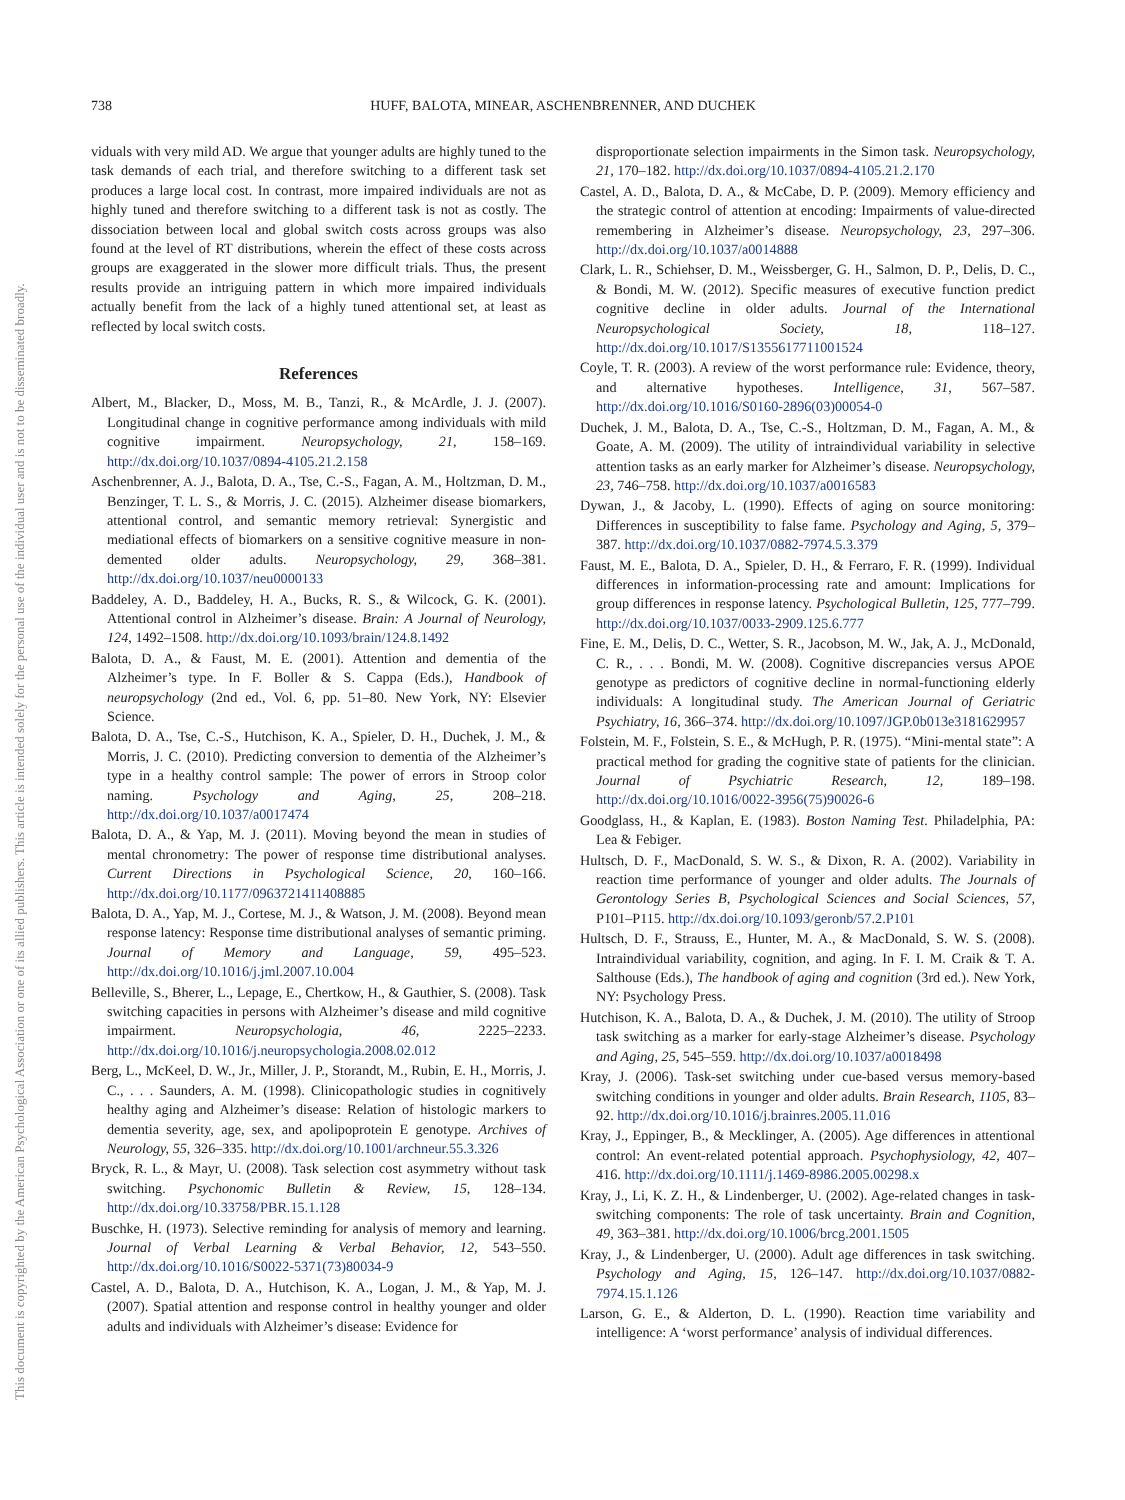738 HUFF, BALOTA, MINEAR, ASCHENBRENNER, AND DUCHEK
This document is copyrighted by the American Psychological Association or one of its allied publishers. This article is intended solely for the personal use of the individual user and is not to be disseminated broadly.
viduals with very mild AD. We argue that younger adults are highly tuned to the task demands of each trial, and therefore switching to a different task set produces a large local cost. In contrast, more impaired individuals are not as highly tuned and therefore switching to a different task is not as costly. The dissociation between local and global switch costs across groups was also found at the level of RT distributions, wherein the effect of these costs across groups are exaggerated in the slower more difficult trials. Thus, the present results provide an intriguing pattern in which more impaired individuals actually benefit from the lack of a highly tuned attentional set, at least as reflected by local switch costs.
References
Albert, M., Blacker, D., Moss, M. B., Tanzi, R., & McArdle, J. J. (2007). Longitudinal change in cognitive performance among individuals with mild cognitive impairment. Neuropsychology, 21, 158–169. http://dx.doi.org/10.1037/0894-4105.21.2.158
Aschenbrenner, A. J., Balota, D. A., Tse, C.-S., Fagan, A. M., Holtzman, D. M., Benzinger, T. L. S., & Morris, J. C. (2015). Alzheimer disease biomarkers, attentional control, and semantic memory retrieval: Synergistic and mediational effects of biomarkers on a sensitive cognitive measure in non-demented older adults. Neuropsychology, 29, 368–381. http://dx.doi.org/10.1037/neu0000133
Baddeley, A. D., Baddeley, H. A., Bucks, R. S., & Wilcock, G. K. (2001). Attentional control in Alzheimer’s disease. Brain: A Journal of Neurology, 124, 1492–1508. http://dx.doi.org/10.1093/brain/124.8.1492
Balota, D. A., & Faust, M. E. (2001). Attention and dementia of the Alzheimer’s type. In F. Boller & S. Cappa (Eds.), Handbook of neuropsychology (2nd ed., Vol. 6, pp. 51–80. New York, NY: Elsevier Science.
Balota, D. A., Tse, C.-S., Hutchison, K. A., Spieler, D. H., Duchek, J. M., & Morris, J. C. (2010). Predicting conversion to dementia of the Alzheimer’s type in a healthy control sample: The power of errors in Stroop color naming. Psychology and Aging, 25, 208–218. http://dx.doi.org/10.1037/a0017474
Balota, D. A., & Yap, M. J. (2011). Moving beyond the mean in studies of mental chronometry: The power of response time distributional analyses. Current Directions in Psychological Science, 20, 160–166. http://dx.doi.org/10.1177/0963721411408885
Balota, D. A., Yap, M. J., Cortese, M. J., & Watson, J. M. (2008). Beyond mean response latency: Response time distributional analyses of semantic priming. Journal of Memory and Language, 59, 495–523. http://dx.doi.org/10.1016/j.jml.2007.10.004
Belleville, S., Bherer, L., Lepage, E., Chertkow, H., & Gauthier, S. (2008). Task switching capacities in persons with Alzheimer’s disease and mild cognitive impairment. Neuropsychologia, 46, 2225–2233. http://dx.doi.org/10.1016/j.neuropsychologia.2008.02.012
Berg, L., McKeel, D. W., Jr., Miller, J. P., Storandt, M., Rubin, E. H., Morris, J. C., . . . Saunders, A. M. (1998). Clinicopathologic studies in cognitively healthy aging and Alzheimer’s disease: Relation of histologic markers to dementia severity, age, sex, and apolipoprotein E genotype. Archives of Neurology, 55, 326–335. http://dx.doi.org/10.1001/archneur.55.3.326
Bryck, R. L., & Mayr, U. (2008). Task selection cost asymmetry without task switching. Psychonomic Bulletin & Review, 15, 128–134. http://dx.doi.org/10.33758/PBR.15.1.128
Buschke, H. (1973). Selective reminding for analysis of memory and learning. Journal of Verbal Learning & Verbal Behavior, 12, 543–550. http://dx.doi.org/10.1016/S0022-5371(73)80034-9
Castel, A. D., Balota, D. A., Hutchison, K. A., Logan, J. M., & Yap, M. J. (2007). Spatial attention and response control in healthy younger and older adults and individuals with Alzheimer’s disease: Evidence for
disproportionate selection impairments in the Simon task. Neuropsychology, 21, 170–182. http://dx.doi.org/10.1037/0894-4105.21.2.170
Castel, A. D., Balota, D. A., & McCabe, D. P. (2009). Memory efficiency and the strategic control of attention at encoding: Impairments of value-directed remembering in Alzheimer’s disease. Neuropsychology, 23, 297–306. http://dx.doi.org/10.1037/a0014888
Clark, L. R., Schiehser, D. M., Weissberger, G. H., Salmon, D. P., Delis, D. C., & Bondi, M. W. (2012). Specific measures of executive function predict cognitive decline in older adults. Journal of the International Neuropsychological Society, 18, 118–127. http://dx.doi.org/10.1017/S1355617711001524
Coyle, T. R. (2003). A review of the worst performance rule: Evidence, theory, and alternative hypotheses. Intelligence, 31, 567–587. http://dx.doi.org/10.1016/S0160-2896(03)00054-0
Duchek, J. M., Balota, D. A., Tse, C.-S., Holtzman, D. M., Fagan, A. M., & Goate, A. M. (2009). The utility of intraindividual variability in selective attention tasks as an early marker for Alzheimer’s disease. Neuropsychology, 23, 746–758. http://dx.doi.org/10.1037/a0016583
Dywan, J., & Jacoby, L. (1990). Effects of aging on source monitoring: Differences in susceptibility to false fame. Psychology and Aging, 5, 379–387. http://dx.doi.org/10.1037/0882-7974.5.3.379
Faust, M. E., Balota, D. A., Spieler, D. H., & Ferraro, F. R. (1999). Individual differences in information-processing rate and amount: Implications for group differences in response latency. Psychological Bulletin, 125, 777–799. http://dx.doi.org/10.1037/0033-2909.125.6.777
Fine, E. M., Delis, D. C., Wetter, S. R., Jacobson, M. W., Jak, A. J., McDonald, C. R., . . . Bondi, M. W. (2008). Cognitive discrepancies versus APOE genotype as predictors of cognitive decline in normal-functioning elderly individuals: A longitudinal study. The American Journal of Geriatric Psychiatry, 16, 366–374. http://dx.doi.org/10.1097/JGP.0b013e3181629957
Folstein, M. F., Folstein, S. E., & McHugh, P. R. (1975). “Mini-mental state”: A practical method for grading the cognitive state of patients for the clinician. Journal of Psychiatric Research, 12, 189–198. http://dx.doi.org/10.1016/0022-3956(75)90026-6
Goodglass, H., & Kaplan, E. (1983). Boston Naming Test. Philadelphia, PA: Lea & Febiger.
Hultsch, D. F., MacDonald, S. W. S., & Dixon, R. A. (2002). Variability in reaction time performance of younger and older adults. The Journals of Gerontology Series B, Psychological Sciences and Social Sciences, 57, P101–P115. http://dx.doi.org/10.1093/geronb/57.2.P101
Hultsch, D. F., Strauss, E., Hunter, M. A., & MacDonald, S. W. S. (2008). Intraindividual variability, cognition, and aging. In F. I. M. Craik & T. A. Salthouse (Eds.), The handbook of aging and cognition (3rd ed.). New York, NY: Psychology Press.
Hutchison, K. A., Balota, D. A., & Duchek, J. M. (2010). The utility of Stroop task switching as a marker for early-stage Alzheimer’s disease. Psychology and Aging, 25, 545–559. http://dx.doi.org/10.1037/a0018498
Kray, J. (2006). Task-set switching under cue-based versus memory-based switching conditions in younger and older adults. Brain Research, 1105, 83–92. http://dx.doi.org/10.1016/j.brainres.2005.11.016
Kray, J., Eppinger, B., & Mecklinger, A. (2005). Age differences in attentional control: An event-related potential approach. Psychophysiology, 42, 407–416. http://dx.doi.org/10.1111/j.1469-8986.2005.00298.x
Kray, J., Li, K. Z. H., & Lindenberger, U. (2002). Age-related changes in task-switching components: The role of task uncertainty. Brain and Cognition, 49, 363–381. http://dx.doi.org/10.1006/brcg.2001.1505
Kray, J., & Lindenberger, U. (2000). Adult age differences in task switching. Psychology and Aging, 15, 126–147. http://dx.doi.org/10.1037/0882-7974.15.1.126
Larson, G. E., & Alderton, D. L. (1990). Reaction time variability and intelligence: A ‘worst performance’ analysis of individual differences.